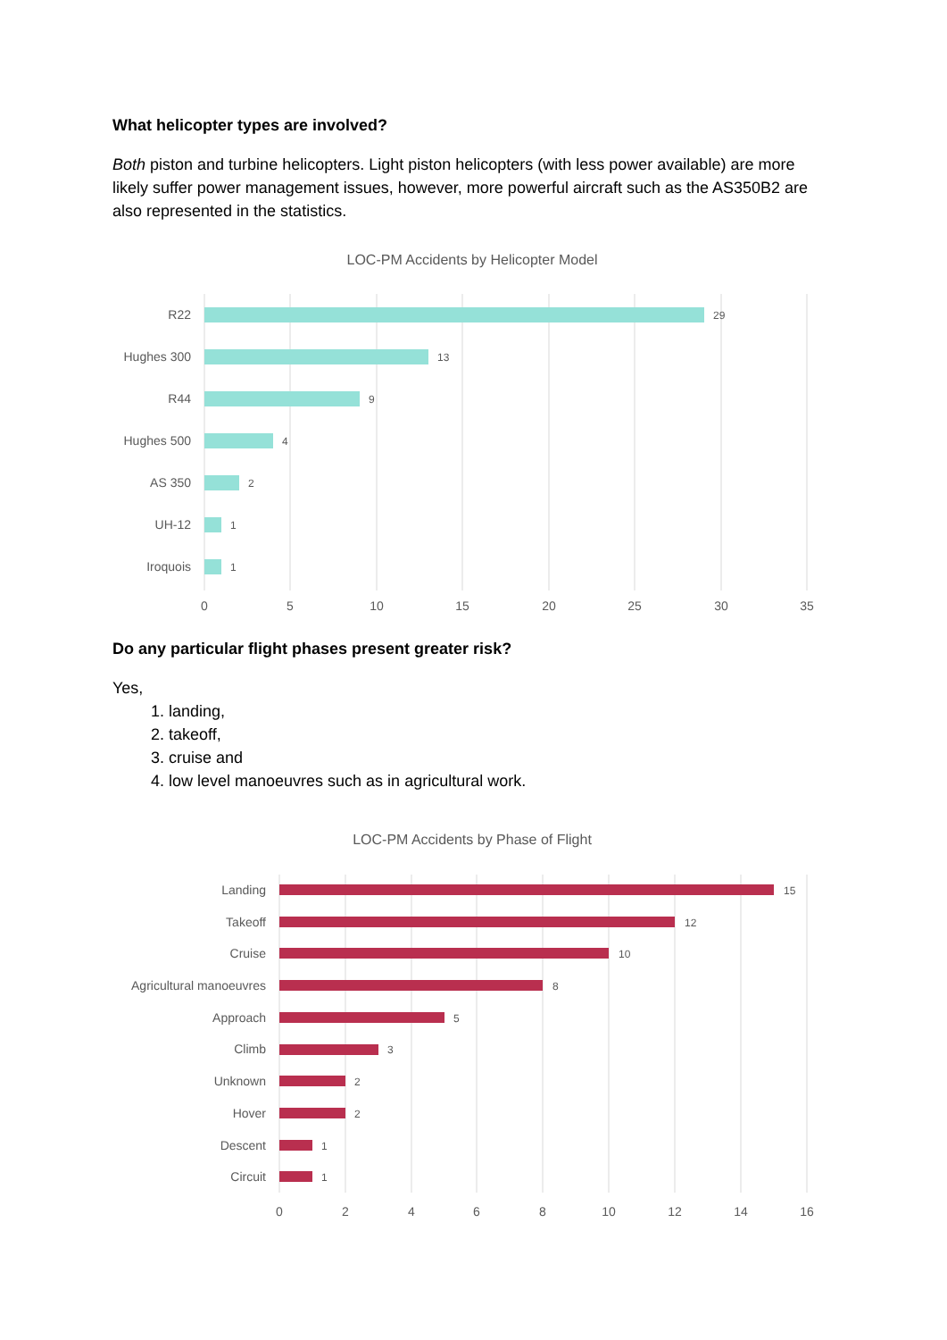What helicopter types are involved?
Both piston and turbine helicopters. Light piston helicopters (with less power available) are more likely suffer power management issues, however, more powerful aircraft such as the AS350B2 are also represented in the statistics.
LOC-PM Accidents by Helicopter Model
R22
Hughes 300
R44
Hughes 500
AS 350
UH-12
Iroquois
29
13
9
4
2
1
1
0
5
10
15
20
25
30
35
Do any particular flight phases present greater risk?
Yes,
1. landing,
2. takeoff,
3. cruise and
4. low level manoeuvres such as in agricultural work.
LOC-PM Accidents by Phase of Flight
Landing
Takeoff
Cruise
Agricultural manoeuvres
Approach
Climb
Unknown
Hover
Descent
Circuit
15
12
10
8
5
3
2
2
1
1
0
2
4
6
8
10
12
14
16